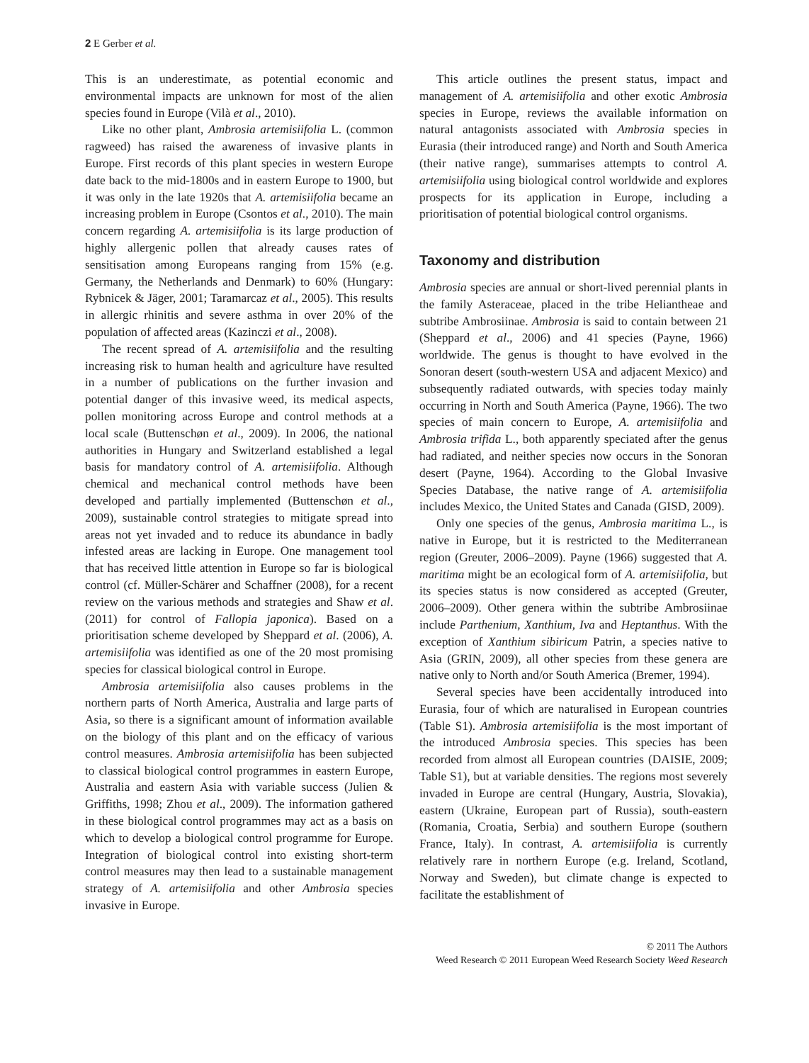2 E Gerber et al.
This is an underestimate, as potential economic and environmental impacts are unknown for most of the alien species found in Europe (Vilà et al., 2010).
Like no other plant, Ambrosia artemisiifolia L. (common ragweed) has raised the awareness of invasive plants in Europe. First records of this plant species in western Europe date back to the mid-1800s and in eastern Europe to 1900, but it was only in the late 1920s that A. artemisiifolia became an increasing problem in Europe (Csontos et al., 2010). The main concern regarding A. artemisiifolia is its large production of highly allergenic pollen that already causes rates of sensitisation among Europeans ranging from 15% (e.g. Germany, the Netherlands and Denmark) to 60% (Hungary: Rybnicek & Jäger, 2001; Taramarcaz et al., 2005). This results in allergic rhinitis and severe asthma in over 20% of the population of affected areas (Kazinczi et al., 2008).
The recent spread of A. artemisiifolia and the resulting increasing risk to human health and agriculture have resulted in a number of publications on the further invasion and potential danger of this invasive weed, its medical aspects, pollen monitoring across Europe and control methods at a local scale (Buttenschøn et al., 2009). In 2006, the national authorities in Hungary and Switzerland established a legal basis for mandatory control of A. artemisiifolia. Although chemical and mechanical control methods have been developed and partially implemented (Buttenschøn et al., 2009), sustainable control strategies to mitigate spread into areas not yet invaded and to reduce its abundance in badly infested areas are lacking in Europe. One management tool that has received little attention in Europe so far is biological control (cf. Müller-Schärer and Schaffner (2008), for a recent review on the various methods and strategies and Shaw et al. (2011) for control of Fallopia japonica). Based on a prioritisation scheme developed by Sheppard et al. (2006), A. artemisiifolia was identified as one of the 20 most promising species for classical biological control in Europe.
Ambrosia artemisiifolia also causes problems in the northern parts of North America, Australia and large parts of Asia, so there is a significant amount of information available on the biology of this plant and on the efficacy of various control measures. Ambrosia artemisiifolia has been subjected to classical biological control programmes in eastern Europe, Australia and eastern Asia with variable success (Julien & Griffiths, 1998; Zhou et al., 2009). The information gathered in these biological control programmes may act as a basis on which to develop a biological control programme for Europe. Integration of biological control into existing short-term control measures may then lead to a sustainable management strategy of A. artemisiifolia and other Ambrosia species invasive in Europe.
This article outlines the present status, impact and management of A. artemisiifolia and other exotic Ambrosia species in Europe, reviews the available information on natural antagonists associated with Ambrosia species in Eurasia (their introduced range) and North and South America (their native range), summarises attempts to control A. artemisiifolia using biological control worldwide and explores prospects for its application in Europe, including a prioritisation of potential biological control organisms.
Taxonomy and distribution
Ambrosia species are annual or short-lived perennial plants in the family Asteraceae, placed in the tribe Heliantheae and subtribe Ambrosiinae. Ambrosia is said to contain between 21 (Sheppard et al., 2006) and 41 species (Payne, 1966) worldwide. The genus is thought to have evolved in the Sonoran desert (south-western USA and adjacent Mexico) and subsequently radiated outwards, with species today mainly occurring in North and South America (Payne, 1966). The two species of main concern to Europe, A. artemisiifolia and Ambrosia trifida L., both apparently speciated after the genus had radiated, and neither species now occurs in the Sonoran desert (Payne, 1964). According to the Global Invasive Species Database, the native range of A. artemisiifolia includes Mexico, the United States and Canada (GISD, 2009).
Only one species of the genus, Ambrosia maritima L., is native in Europe, but it is restricted to the Mediterranean region (Greuter, 2006–2009). Payne (1966) suggested that A. maritima might be an ecological form of A. artemisiifolia, but its species status is now considered as accepted (Greuter, 2006–2009). Other genera within the subtribe Ambrosiinae include Parthenium, Xanthium, Iva and Heptanthus. With the exception of Xanthium sibiricum Patrin, a species native to Asia (GRIN, 2009), all other species from these genera are native only to North and/or South America (Bremer, 1994).
Several species have been accidentally introduced into Eurasia, four of which are naturalised in European countries (Table S1). Ambrosia artemisiifolia is the most important of the introduced Ambrosia species. This species has been recorded from almost all European countries (DAISIE, 2009; Table S1), but at variable densities. The regions most severely invaded in Europe are central (Hungary, Austria, Slovakia), eastern (Ukraine, European part of Russia), south-eastern (Romania, Croatia, Serbia) and southern Europe (southern France, Italy). In contrast, A. artemisiifolia is currently relatively rare in northern Europe (e.g. Ireland, Scotland, Norway and Sweden), but climate change is expected to facilitate the establishment of
© 2011 The Authors
Weed Research © 2011 European Weed Research Society Weed Research